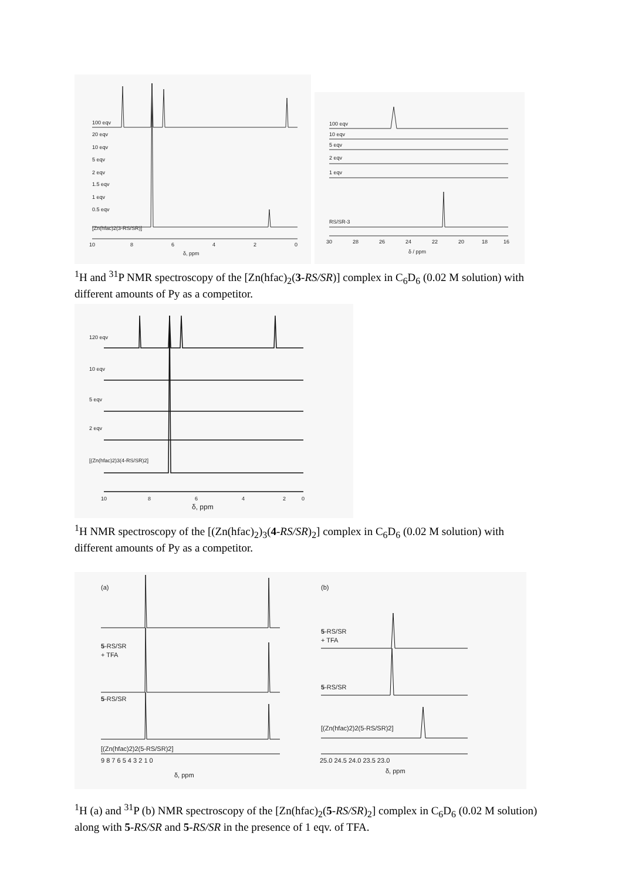100 eqv
20 eqv
10 eqv
5 eqv
2 eqv
1.5 eqv
1 eqv
0.5 eqv
[Zn(hfac)2(3-RS/SR)]
10
8
6
4
2
0
δ, ppm
100 eqv
10 eqv
5 eqv
2 eqv
1 eqv
RS/SR-3
30
28
26
24
22
20
18
16
δ / ppm
<sup>1</sup>H and <sup>31</sup>P NMR spectroscopy of the [Zn(hfac)<sub>2</sub>(3-RS/SR)] complex in C<sub>6</sub>D<sub>6</sub> (0.02 M solution) with different amounts of Py as a competitor.
120 eqv
10 eqv
5 eqv
2 eqv
[(Zn(hfac)2)3(4-RS/SR)2]
10
8
6
4
2
0
δ, ppm
<sup>1</sup>H NMR spectroscopy of the [(Zn(hfac)<sub>2</sub>)<sub>3</sub>(4-RS/SR)<sub>2</sub>] complex in C<sub>6</sub>D<sub>6</sub> (0.02 M solution) with different amounts of Py as a competitor.
(a)
(b)
5-RS/SR
+ TFA
5-RS/SR
[(Zn(hfac)2)2(5-RS/SR)2]
5-RS/SR
+ TFA
5-RS/SR
[(Zn(hfac)2)2(5-RS/SR)2]
9 8 7 6 5 4 3 2 1 0
25.0 24.5 24.0 23.5 23.0
δ, ppm
δ, ppm
<sup>1</sup>H (a) and <sup>31</sup>P (b) NMR spectroscopy of the [Zn(hfac)<sub>2</sub>(5-RS/SR)<sub>2</sub>] complex in C<sub>6</sub>D<sub>6</sub> (0.02 M solution) along with 5-RS/SR and 5-RS/SR in the presence of 1 eqv. of TFA.